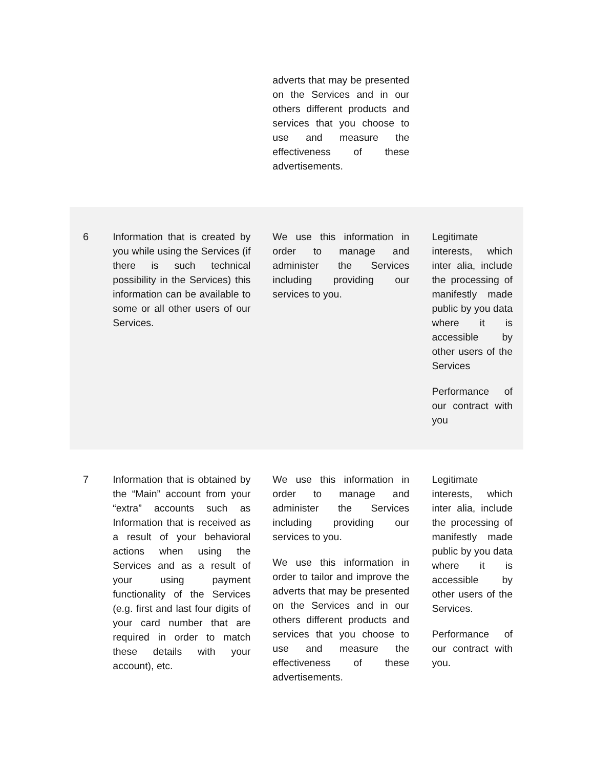| | | adverts that may be presented on the Services and in our others different products and services that you choose to use and measure the effectiveness of these advertisements. | |
| 6 | Information that is created by you while using the Services (if there is such technical possibility in the Services) this information can be available to some or all other users of our Services. | We use this information in order to manage and administer the Services including providing our services to you. | Legitimate interests, which inter alia, include the processing of manifestly made public by you data where it is accessible by other users of the Services Performance of our contract with you |
| 7 | Information that is obtained by the “Main” account from your “extra” accounts such as Information that is received as a result of your behavioral actions when using the Services and as a result of your using payment functionality of the Services (e.g. first and last four digits of your card number that are required in order to match these details with your account), etc. | We use this information in order to manage and administer the Services including providing our services to you. We use this information in order to tailor and improve the adverts that may be presented on the Services and in our others different products and services that you choose to use and measure the effectiveness of these advertisements. | Legitimate interests, which inter alia, include the processing of manifestly made public by you data where it is accessible by other users of the Services. Performance of our contract with you. |